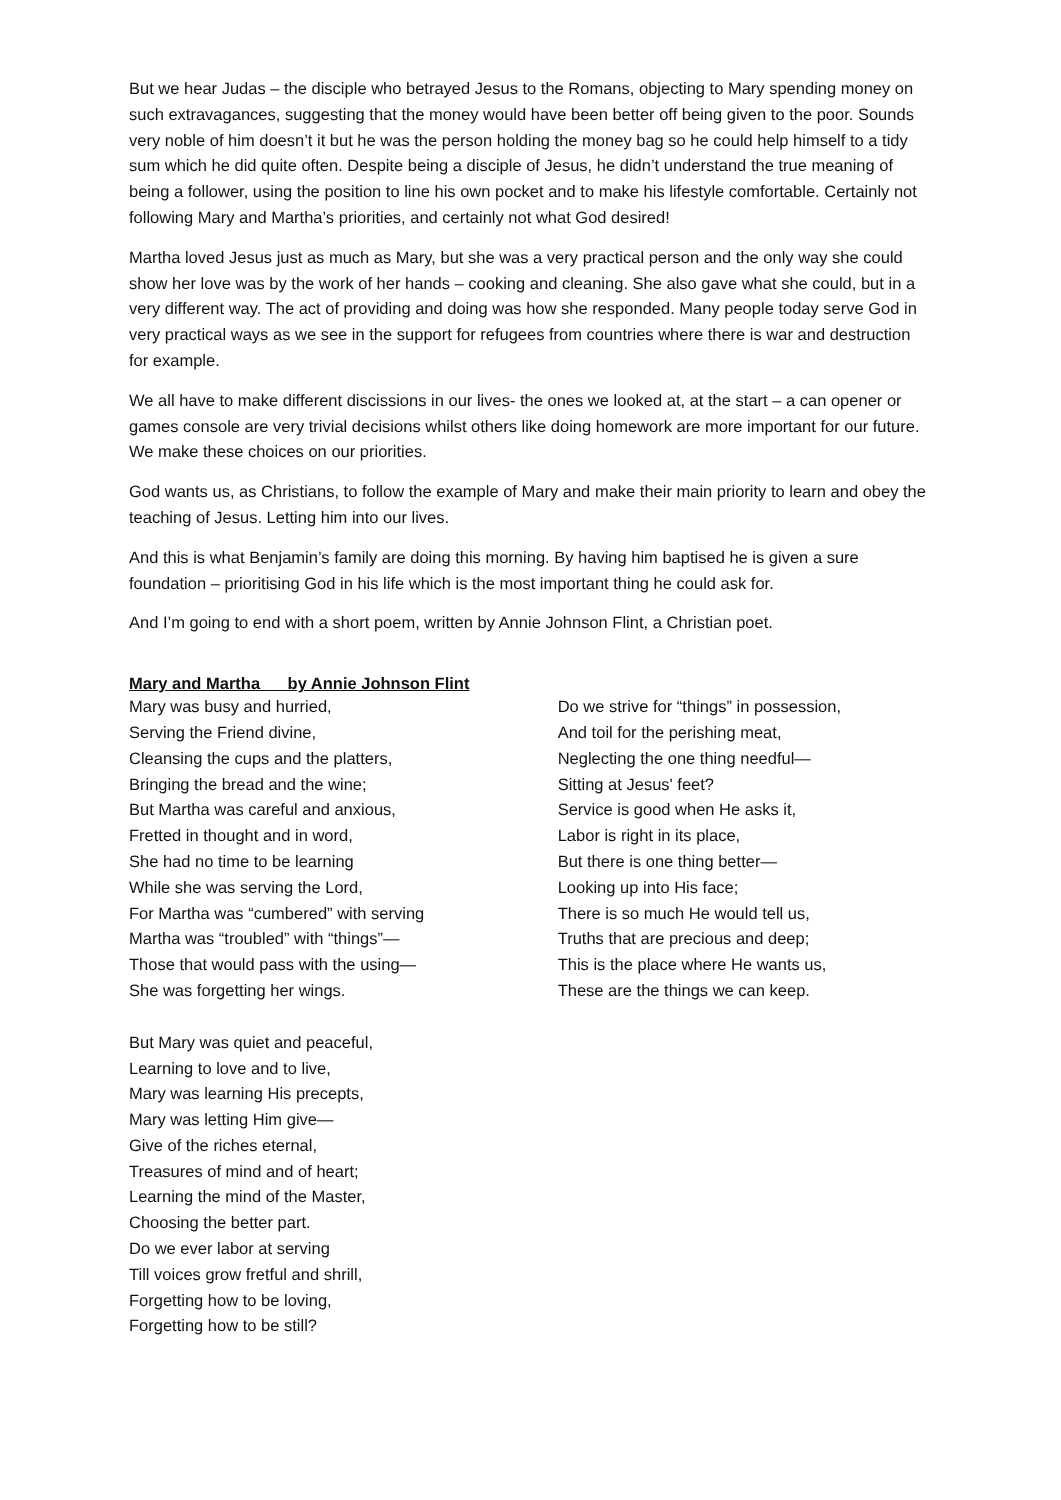But we hear Judas – the disciple who betrayed Jesus to the Romans, objecting to Mary spending money on such extravagances, suggesting that the money would have been better off being given to the poor. Sounds very noble of him doesn’t it but he was the person holding the money bag so he could help himself to a tidy sum which he did quite often. Despite being a disciple of Jesus, he didn’t understand the true meaning of being a follower, using the position to line his own pocket and to make his lifestyle comfortable. Certainly not following Mary and Martha’s priorities, and certainly not what God desired!
Martha loved Jesus just as much as Mary, but she was a very practical person and the only way she could show her love was by the work of her hands – cooking and cleaning. She also gave what she could, but in a very different way. The act of providing and doing was how she responded. Many people today serve God in very practical ways as we see in the support for refugees from countries where there is war and destruction for example.
We all have to make different discissions in our lives- the ones we looked at, at the start – a can opener or games console are very trivial decisions whilst others like doing homework are more important for our future. We make these choices on our priorities.
God wants us, as Christians, to follow the example of Mary and make their main priority to learn and obey the teaching of Jesus. Letting him into our lives.
And this is what Benjamin’s family are doing this morning. By having him baptised he is given a sure foundation – prioritising God in his life which is the most important thing he could ask for.
And I’m going to end with a short poem, written by Annie Johnson Flint, a Christian poet.
Mary and Martha by Annie Johnson Flint
Mary was busy and hurried,
Serving the Friend divine,
Cleansing the cups and the platters,
Bringing the bread and the wine;
But Martha was careful and anxious,
Fretted in thought and in word,
She had no time to be learning
While she was serving the Lord,
For Martha was “cumbered” with serving
Martha was “troubled” with “things”—
Those that would pass with the using—
She was forgetting her wings.
But Mary was quiet and peaceful,
Learning to love and to live,
Mary was learning His precepts,
Mary was letting Him give—
Give of the riches eternal,
Treasures of mind and of heart;
Learning the mind of the Master,
Choosing the better part.
Do we ever labor at serving
Till voices grow fretful and shrill,
Forgetting how to be loving,
Forgetting how to be still?
Do we strive for “things” in possession,
And toil for the perishing meat,
Neglecting the one thing needful—
Sitting at Jesus' feet?
Service is good when He asks it,
Labor is right in its place,
But there is one thing better—
Looking up into His face;
There is so much He would tell us,
Truths that are precious and deep;
This is the place where He wants us,
These are the things we can keep.